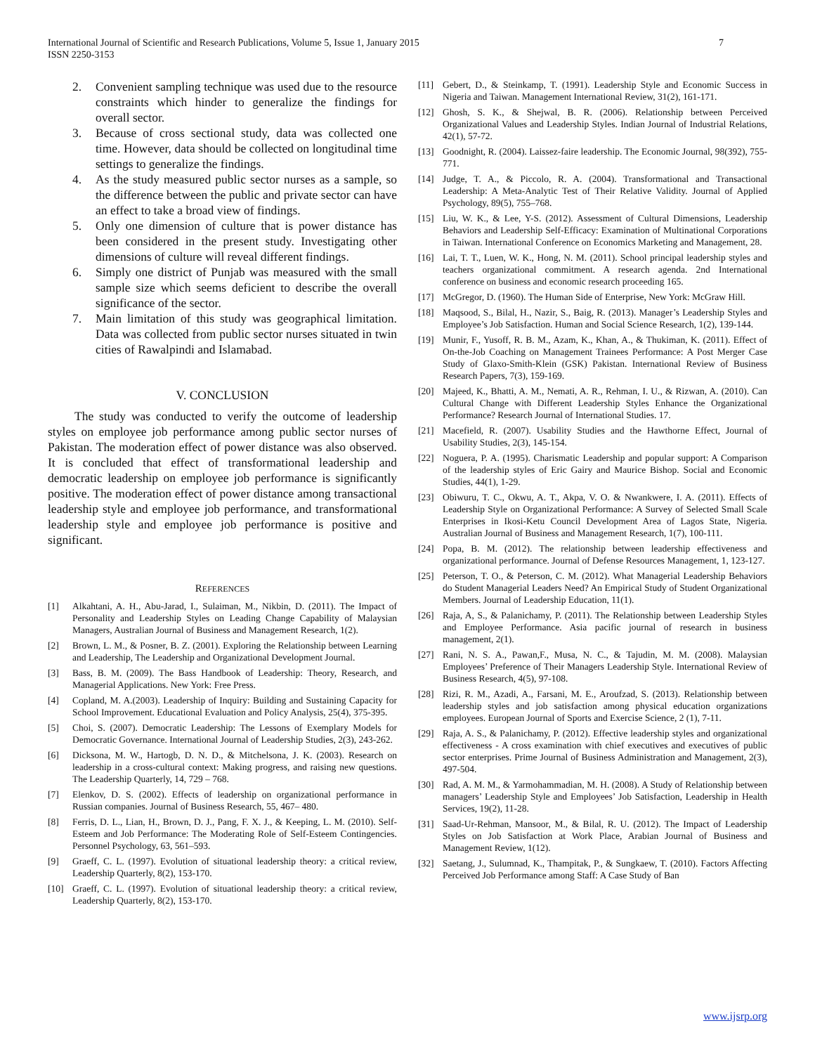International Journal of Scientific and Research Publications, Volume 5, Issue 1, January 2015
ISSN 2250-3153
7
2. Convenient sampling technique was used due to the resource constraints which hinder to generalize the findings for overall sector.
3. Because of cross sectional study, data was collected one time. However, data should be collected on longitudinal time settings to generalize the findings.
4. As the study measured public sector nurses as a sample, so the difference between the public and private sector can have an effect to take a broad view of findings.
5. Only one dimension of culture that is power distance has been considered in the present study. Investigating other dimensions of culture will reveal different findings.
6. Simply one district of Punjab was measured with the small sample size which seems deficient to describe the overall significance of the sector.
7. Main limitation of this study was geographical limitation. Data was collected from public sector nurses situated in twin cities of Rawalpindi and Islamabad.
V. CONCLUSION
The study was conducted to verify the outcome of leadership styles on employee job performance among public sector nurses of Pakistan. The moderation effect of power distance was also observed. It is concluded that effect of transformational leadership and democratic leadership on employee job performance is significantly positive. The moderation effect of power distance among transactional leadership style and employee job performance, and transformational leadership style and employee job performance is positive and significant.
REFERENCES
[1] Alkahtani, A. H., Abu-Jarad, I., Sulaiman, M., Nikbin, D. (2011). The Impact of Personality and Leadership Styles on Leading Change Capability of Malaysian Managers, Australian Journal of Business and Management Research, 1(2).
[2] Brown, L. M., & Posner, B. Z. (2001). Exploring the Relationship between Learning and Leadership, The Leadership and Organizational Development Journal.
[3] Bass, B. M. (2009). The Bass Handbook of Leadership: Theory, Research, and Managerial Applications. New York: Free Press.
[4] Copland, M. A.(2003). Leadership of Inquiry: Building and Sustaining Capacity for School Improvement. Educational Evaluation and Policy Analysis, 25(4), 375-395.
[5] Choi, S. (2007). Democratic Leadership: The Lessons of Exemplary Models for Democratic Governance. International Journal of Leadership Studies, 2(3), 243-262.
[6] Dicksona, M. W., Hartogb, D. N. D., & Mitchelsona, J. K. (2003). Research on leadership in a cross-cultural context: Making progress, and raising new questions. The Leadership Quarterly, 14, 729 – 768.
[7] Elenkov, D. S. (2002). Effects of leadership on organizational performance in Russian companies. Journal of Business Research, 55, 467– 480.
[8] Ferris, D. L., Lian, H., Brown, D. J., Pang, F. X. J., & Keeping, L. M. (2010). Self-Esteem and Job Performance: The Moderating Role of Self-Esteem Contingencies. Personnel Psychology, 63, 561–593.
[9] Graeff, C. L. (1997). Evolution of situational leadership theory: a critical review, Leadership Quarterly, 8(2), 153-170.
[10] Graeff, C. L. (1997). Evolution of situational leadership theory: a critical review, Leadership Quarterly, 8(2), 153-170.
[11] Gebert, D., & Steinkamp, T. (1991). Leadership Style and Economic Success in Nigeria and Taiwan. Management International Review, 31(2), 161-171.
[12] Ghosh, S. K., & Shejwal, B. R. (2006). Relationship between Perceived Organizational Values and Leadership Styles. Indian Journal of Industrial Relations, 42(1), 57-72.
[13] Goodnight, R. (2004). Laissez-faire leadership. The Economic Journal, 98(392), 755-771.
[14] Judge, T. A., & Piccolo, R. A. (2004). Transformational and Transactional Leadership: A Meta-Analytic Test of Their Relative Validity. Journal of Applied Psychology, 89(5), 755–768.
[15] Liu, W. K., & Lee, Y-S. (2012). Assessment of Cultural Dimensions, Leadership Behaviors and Leadership Self-Efficacy: Examination of Multinational Corporations in Taiwan. International Conference on Economics Marketing and Management, 28.
[16] Lai, T. T., Luen, W. K., Hong, N. M. (2011). School principal leadership styles and teachers organizational commitment. A research agenda. 2nd International conference on business and economic research proceeding 165.
[17] McGregor, D. (1960). The Human Side of Enterprise, New York: McGraw Hill.
[18] Maqsood, S., Bilal, H., Nazir, S., Baig, R. (2013). Manager’s Leadership Styles and Employee’s Job Satisfaction. Human and Social Science Research, 1(2), 139-144.
[19] Munir, F., Yusoff, R. B. M., Azam, K., Khan, A., & Thukiman, K. (2011). Effect of On-the-Job Coaching on Management Trainees Performance: A Post Merger Case Study of Glaxo-Smith-Klein (GSK) Pakistan. International Review of Business Research Papers, 7(3), 159-169.
[20] Majeed, K., Bhatti, A. M., Nemati, A. R., Rehman, I. U., & Rizwan, A. (2010). Can Cultural Change with Different Leadership Styles Enhance the Organizational Performance? Research Journal of International Studies. 17.
[21] Macefield, R. (2007). Usability Studies and the Hawthorne Effect, Journal of Usability Studies, 2(3), 145-154.
[22] Noguera, P. A. (1995). Charismatic Leadership and popular support: A Comparison of the leadership styles of Eric Gairy and Maurice Bishop. Social and Economic Studies, 44(1), 1-29.
[23] Obiwuru, T. C., Okwu, A. T., Akpa, V. O. & Nwankwere, I. A. (2011). Effects of Leadership Style on Organizational Performance: A Survey of Selected Small Scale Enterprises in Ikosi-Ketu Council Development Area of Lagos State, Nigeria. Australian Journal of Business and Management Research, 1(7), 100-111.
[24] Popa, B. M. (2012). The relationship between leadership effectiveness and organizational performance. Journal of Defense Resources Management, 1, 123-127.
[25] Peterson, T. O., & Peterson, C. M. (2012). What Managerial Leadership Behaviors do Student Managerial Leaders Need? An Empirical Study of Student Organizational Members. Journal of Leadership Education, 11(1).
[26] Raja, A, S., & Palanichamy, P. (2011). The Relationship between Leadership Styles and Employee Performance. Asia pacific journal of research in business management, 2(1).
[27] Rani, N. S. A., Pawan,F., Musa, N. C., & Tajudin, M. M. (2008). Malaysian Employees’ Preference of Their Managers Leadership Style. International Review of Business Research, 4(5), 97-108.
[28] Rizi, R. M., Azadi, A., Farsani, M. E., Aroufzad, S. (2013). Relationship between leadership styles and job satisfaction among physical education organizations employees. European Journal of Sports and Exercise Science, 2 (1), 7-11.
[29] Raja, A. S., & Palanichamy, P. (2012). Effective leadership styles and organizational effectiveness - A cross examination with chief executives and executives of public sector enterprises. Prime Journal of Business Administration and Management, 2(3), 497-504.
[30] Rad, A. M. M., & Yarmohammadian, M. H. (2008). A Study of Relationship between managers’ Leadership Style and Employees’ Job Satisfaction, Leadership in Health Services, 19(2), 11-28.
[31] Saad-Ur-Rehman, Mansoor, M., & Bilal, R. U. (2012). The Impact of Leadership Styles on Job Satisfaction at Work Place, Arabian Journal of Business and Management Review, 1(12).
[32] Saetang, J., Sulumnad, K., Thampitak, P., & Sungkaew, T. (2010). Factors Affecting Perceived Job Performance among Staff: A Case Study of Ban
www.ijsrp.org